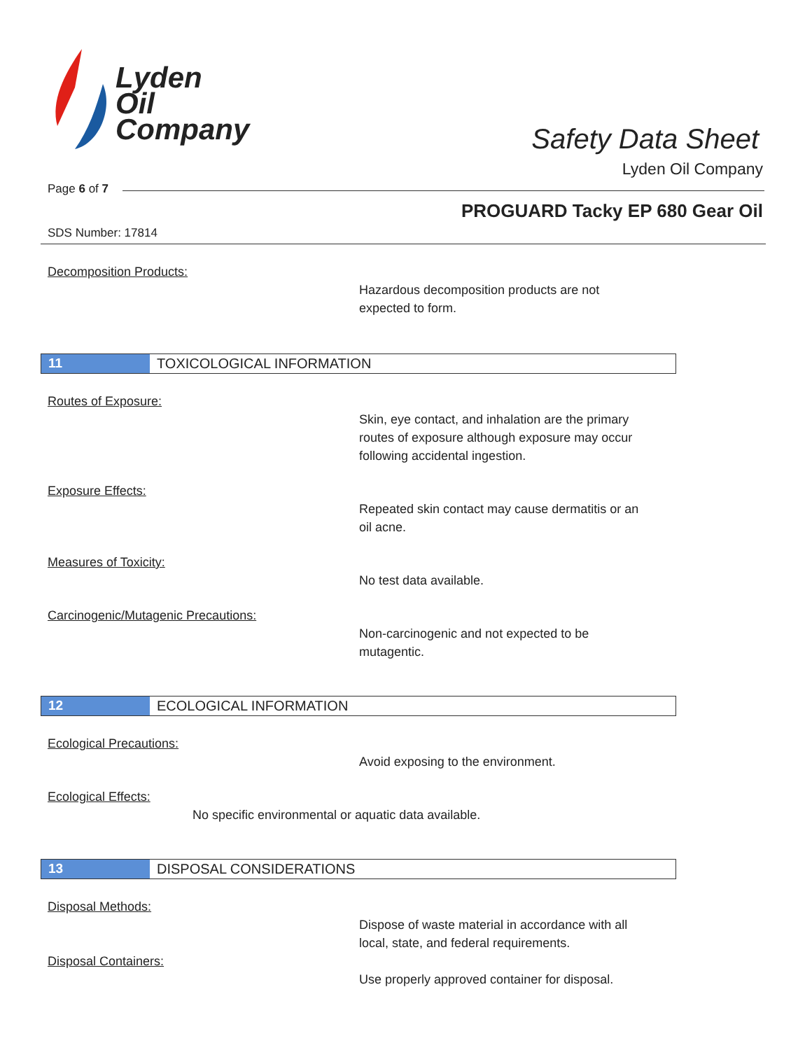Lyden
Oil
Company
Safety Data Sheet
Lyden Oil Company
Page 6 of 7
PROGUARD Tacky EP 680 Gear Oil
SDS Number: 17814
Decomposition Products:
Hazardous decomposition products are not
expected to form.
11 TOXICOLOGICAL INFORMATION
Routes of Exposure:
Skin, eye contact, and inhalation are the primary
routes of exposure although exposure may occur
following accidental ingestion.
Exposure Effects:
Repeated skin contact may cause dermatitis or an
oil acne.
Measures of Toxicity:
No test data available.
Carcinogenic/Mutagenic Precautions:
Non-carcinogenic and not expected to be
mutagentic.
12 ECOLOGICAL INFORMATION
Ecological Precautions:
Avoid exposing to the environment.
Ecological Effects:
No specific environmental or aquatic data available.
13 DISPOSAL CONSIDERATIONS
Disposal Methods:
Dispose of waste material in accordance with all
local, state, and federal requirements.
Disposal Containers:
Use properly approved container for disposal.